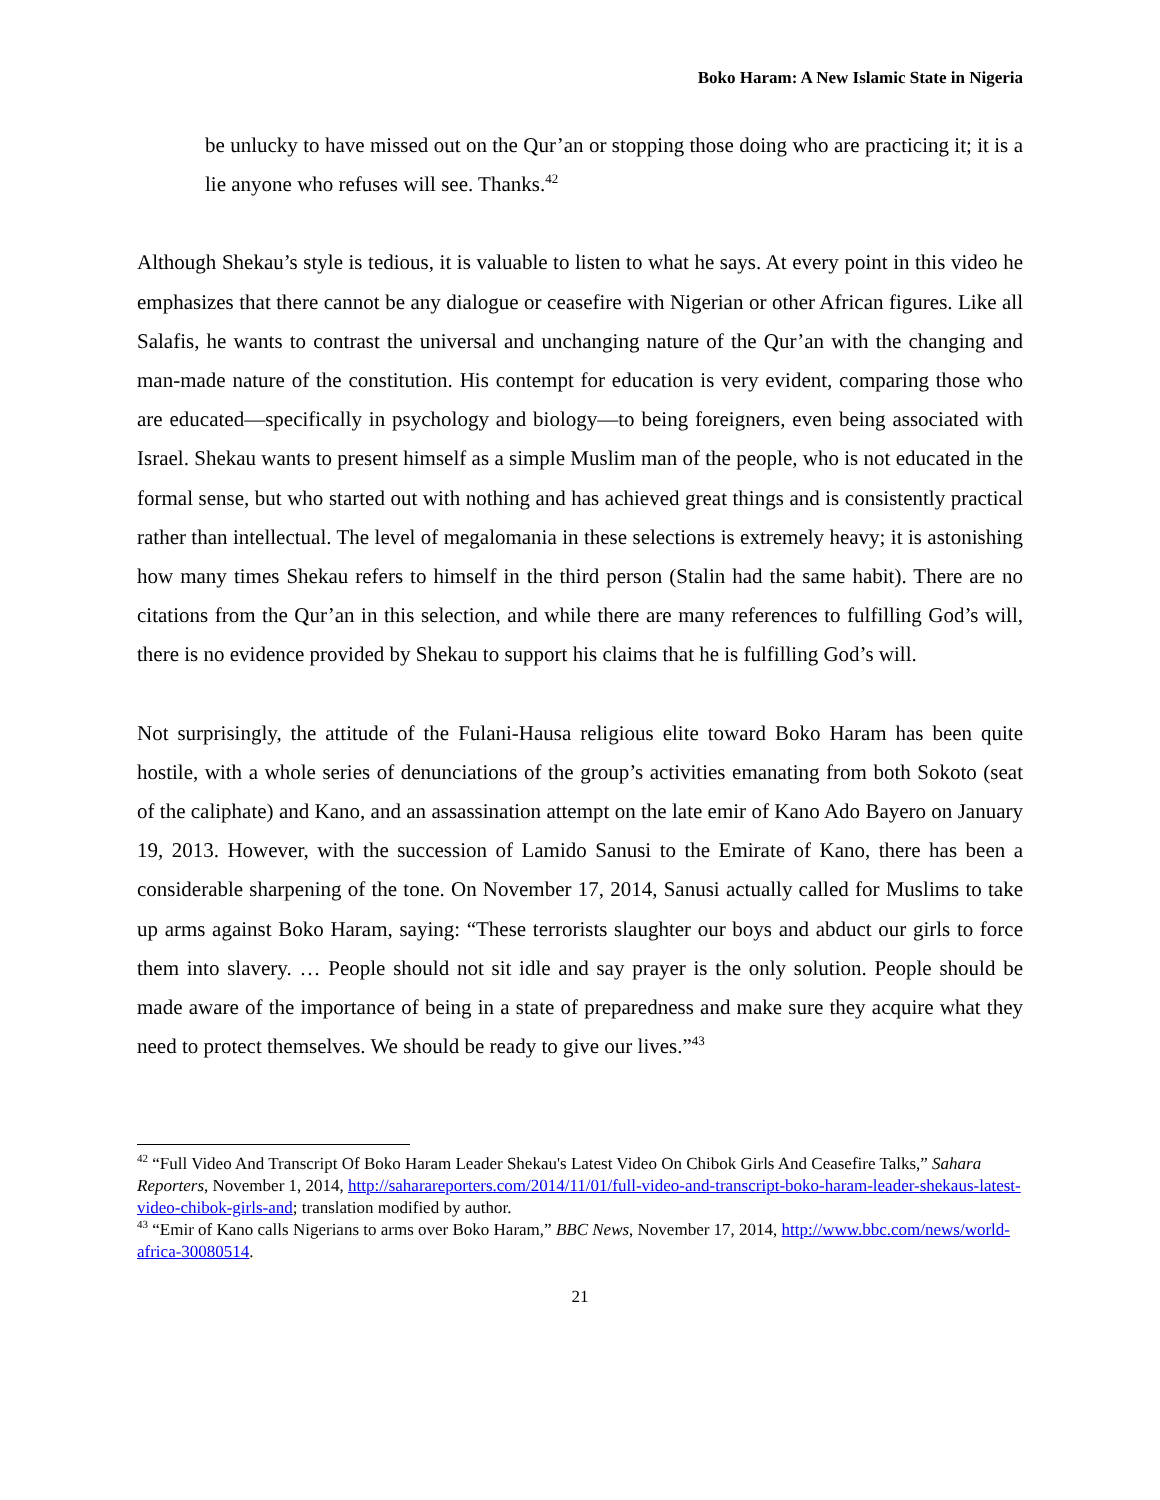Boko Haram: A New Islamic State in Nigeria
be unlucky to have missed out on the Qur’an or stopping those doing who are practicing it; it is a lie anyone who refuses will see. Thanks.<sup>42</sup>
Although Shekau’s style is tedious, it is valuable to listen to what he says. At every point in this video he emphasizes that there cannot be any dialogue or ceasefire with Nigerian or other African figures. Like all Salafis, he wants to contrast the universal and unchanging nature of the Qur’an with the changing and man-made nature of the constitution. His contempt for education is very evident, comparing those who are educated—specifically in psychology and biology—to being foreigners, even being associated with Israel. Shekau wants to present himself as a simple Muslim man of the people, who is not educated in the formal sense, but who started out with nothing and has achieved great things and is consistently practical rather than intellectual. The level of megalomania in these selections is extremely heavy; it is astonishing how many times Shekau refers to himself in the third person (Stalin had the same habit). There are no citations from the Qur’an in this selection, and while there are many references to fulfilling God’s will, there is no evidence provided by Shekau to support his claims that he is fulfilling God’s will.
Not surprisingly, the attitude of the Fulani-Hausa religious elite toward Boko Haram has been quite hostile, with a whole series of denunciations of the group’s activities emanating from both Sokoto (seat of the caliphate) and Kano, and an assassination attempt on the late emir of Kano Ado Bayero on January 19, 2013. However, with the succession of Lamido Sanusi to the Emirate of Kano, there has been a considerable sharpening of the tone. On November 17, 2014, Sanusi actually called for Muslims to take up arms against Boko Haram, saying: “These terrorists slaughter our boys and abduct our girls to force them into slavery. … People should not sit idle and say prayer is the only solution. People should be made aware of the importance of being in a state of preparedness and make sure they acquire what they need to protect themselves. We should be ready to give our lives.”<sup>43</sup>
<sup>42</sup> “Full Video And Transcript Of Boko Haram Leader Shekau's Latest Video On Chibok Girls And Ceasefire Talks,” Sahara Reporters, November 1, 2014, http://saharareporters.com/2014/11/01/full-video-and-transcript-boko-haram-leader-shekaus-latest-video-chibok-girls-and; translation modified by author.
<sup>43</sup> “Emir of Kano calls Nigerians to arms over Boko Haram,” BBC News, November 17, 2014, http://www.bbc.com/news/world-africa-30080514.
21